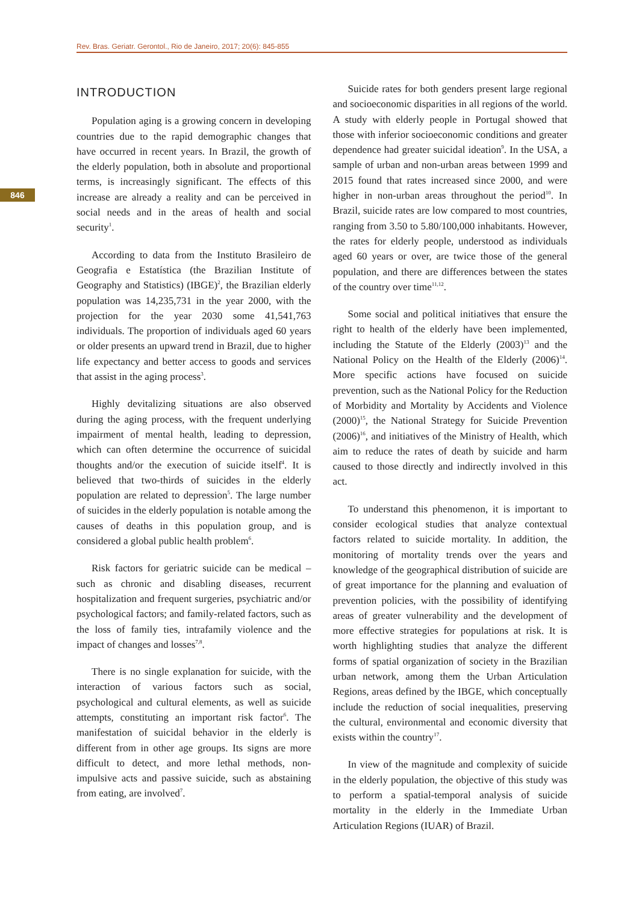Rev. Bras. Geriatr. Gerontol., Rio de Janeiro, 2017; 20(6): 845-855
846
INTRODUCTION
Population aging is a growing concern in developing countries due to the rapid demographic changes that have occurred in recent years. In Brazil, the growth of the elderly population, both in absolute and proportional terms, is increasingly significant. The effects of this increase are already a reality and can be perceived in social needs and in the areas of health and social security<sup>1</sup>.
According to data from the Instituto Brasileiro de Geografia e Estatística (the Brazilian Institute of Geography and Statistics) (IBGE)<sup>2</sup>, the Brazilian elderly population was 14,235,731 in the year 2000, with the projection for the year 2030 some 41,541,763 individuals. The proportion of individuals aged 60 years or older presents an upward trend in Brazil, due to higher life expectancy and better access to goods and services that assist in the aging process<sup>3</sup>.
Highly devitalizing situations are also observed during the aging process, with the frequent underlying impairment of mental health, leading to depression, which can often determine the occurrence of suicidal thoughts and/or the execution of suicide itself<sup>4</sup>. It is believed that two-thirds of suicides in the elderly population are related to depression<sup>5</sup>. The large number of suicides in the elderly population is notable among the causes of deaths in this population group, and is considered a global public health problem<sup>6</sup>.
Risk factors for geriatric suicide can be medical – such as chronic and disabling diseases, recurrent hospitalization and frequent surgeries, psychiatric and/or psychological factors; and family-related factors, such as the loss of family ties, intrafamily violence and the impact of changes and losses<sup>7,8</sup>.
There is no single explanation for suicide, with the interaction of various factors such as social, psychological and cultural elements, as well as suicide attempts, constituting an important risk factor<sup>6</sup>. The manifestation of suicidal behavior in the elderly is different from in other age groups. Its signs are more difficult to detect, and more lethal methods, non-impulsive acts and passive suicide, such as abstaining from eating, are involved<sup>7</sup>.
Suicide rates for both genders present large regional and socioeconomic disparities in all regions of the world. A study with elderly people in Portugal showed that those with inferior socioeconomic conditions and greater dependence had greater suicidal ideation<sup>9</sup>. In the USA, a sample of urban and non-urban areas between 1999 and 2015 found that rates increased since 2000, and were higher in non-urban areas throughout the period<sup>10</sup>. In Brazil, suicide rates are low compared to most countries, ranging from 3.50 to 5.80/100,000 inhabitants. However, the rates for elderly people, understood as individuals aged 60 years or over, are twice those of the general population, and there are differences between the states of the country over time<sup>11,12</sup>.
Some social and political initiatives that ensure the right to health of the elderly have been implemented, including the Statute of the Elderly (2003)<sup>13</sup> and the National Policy on the Health of the Elderly (2006)<sup>14</sup>. More specific actions have focused on suicide prevention, such as the National Policy for the Reduction of Morbidity and Mortality by Accidents and Violence (2000)<sup>15</sup>, the National Strategy for Suicide Prevention (2006)<sup>16</sup>, and initiatives of the Ministry of Health, which aim to reduce the rates of death by suicide and harm caused to those directly and indirectly involved in this act.
To understand this phenomenon, it is important to consider ecological studies that analyze contextual factors related to suicide mortality. In addition, the monitoring of mortality trends over the years and knowledge of the geographical distribution of suicide are of great importance for the planning and evaluation of prevention policies, with the possibility of identifying areas of greater vulnerability and the development of more effective strategies for populations at risk. It is worth highlighting studies that analyze the different forms of spatial organization of society in the Brazilian urban network, among them the Urban Articulation Regions, areas defined by the IBGE, which conceptually include the reduction of social inequalities, preserving the cultural, environmental and economic diversity that exists within the country<sup>17</sup>.
In view of the magnitude and complexity of suicide in the elderly population, the objective of this study was to perform a spatial-temporal analysis of suicide mortality in the elderly in the Immediate Urban Articulation Regions (IUAR) of Brazil.